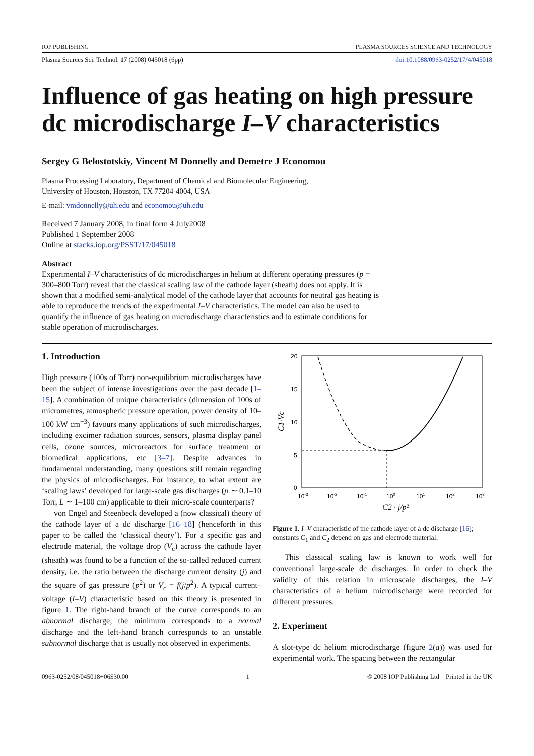IOP PUBLISHING PLASMA SOURCES SCIENCE AND TECHNOLOGY
Plasma Sources Sci. Technol. 17 (2008) 045018 (6pp) doi:10.1088/0963-0252/17/4/045018
Influence of gas heating on high pressure dc microdischarge I–V characteristics
Sergey G Belostotskiy, Vincent M Donnelly and Demetre J Economou
Plasma Processing Laboratory, Department of Chemical and Biomolecular Engineering,
University of Houston, Houston, TX 77204-4004, USA
E-mail: vmdonnelly@uh.edu and economou@uh.edu
Received 7 January 2008, in final form 4 July2008
Published 1 September 2008
Online at stacks.iop.org/PSST/17/045018
Abstract
Experimental I–V characteristics of dc microdischarges in helium at different operating pressures (p = 300–800 Torr) reveal that the classical scaling law of the cathode layer (sheath) does not apply. It is shown that a modified semi-analytical model of the cathode layer that accounts for neutral gas heating is able to reproduce the trends of the experimental I–V characteristics. The model can also be used to quantify the influence of gas heating on microdischarge characteristics and to estimate conditions for stable operation of microdischarges.
1. Introduction
High pressure (100s of Torr) non-equilibrium microdischarges have been the subject of intense investigations over the past decade [1–15]. A combination of unique characteristics (dimension of 100s of micrometres, atmospheric pressure operation, power density of 10–100 kW cm<sup>−3</sup>) favours many applications of such microdischarges, including excimer radiation sources, sensors, plasma display panel cells, ozone sources, microreactors for surface treatment or biomedical applications, etc [3–7]. Despite advances in fundamental understanding, many questions still remain regarding the physics of microdischarges. For instance, to what extent are ‘scaling laws’ developed for large-scale gas discharges (p ∼ 0.1–10 Torr, L ∼ 1–100 cm) applicable to their micro-scale counterparts?
von Engel and Steenbeck developed a (now classical) theory of the cathode layer of a dc discharge [16–18] (henceforth in this paper to be called the ‘classical theory’). For a specific gas and electrode material, the voltage drop (V<sub>c</sub>) across the cathode layer (sheath) was found to be a function of the so-called reduced current density, i.e. the ratio between the discharge current density (j) and the square of gas pressure (p<sup>2</sup>) or V<sub>c</sub> = f(j/p<sup>2</sup>). A typical current–voltage (I–V) characteristic based on this theory is presented in figure 1. The right-hand branch of the curve corresponds to an abnormal discharge; the minimum corresponds to a normal discharge and the left-hand branch corresponds to an unstable subnormal discharge that is usually not observed in experiments.
20
15
10
5
0
10-3
10-2
10-1
100
101
102
103
C1·Vc
C2 · j/p²
Figure 1. I–V characteristic of the cathode layer of a dc discharge [16]; constants C<sub>1</sub> and C<sub>2</sub> depend on gas and electrode material.
This classical scaling law is known to work well for conventional large-scale dc discharges. In order to check the validity of this relation in microscale discharges, the I–V characteristics of a helium microdischarge were recorded for different pressures.
2. Experiment
A slot-type dc helium microdischarge (figure 2(a)) was used for experimental work. The spacing between the rectangular
0963-0252/08/045018+06$30.00 1 © 2008 IOP Publishing Ltd Printed in the UK